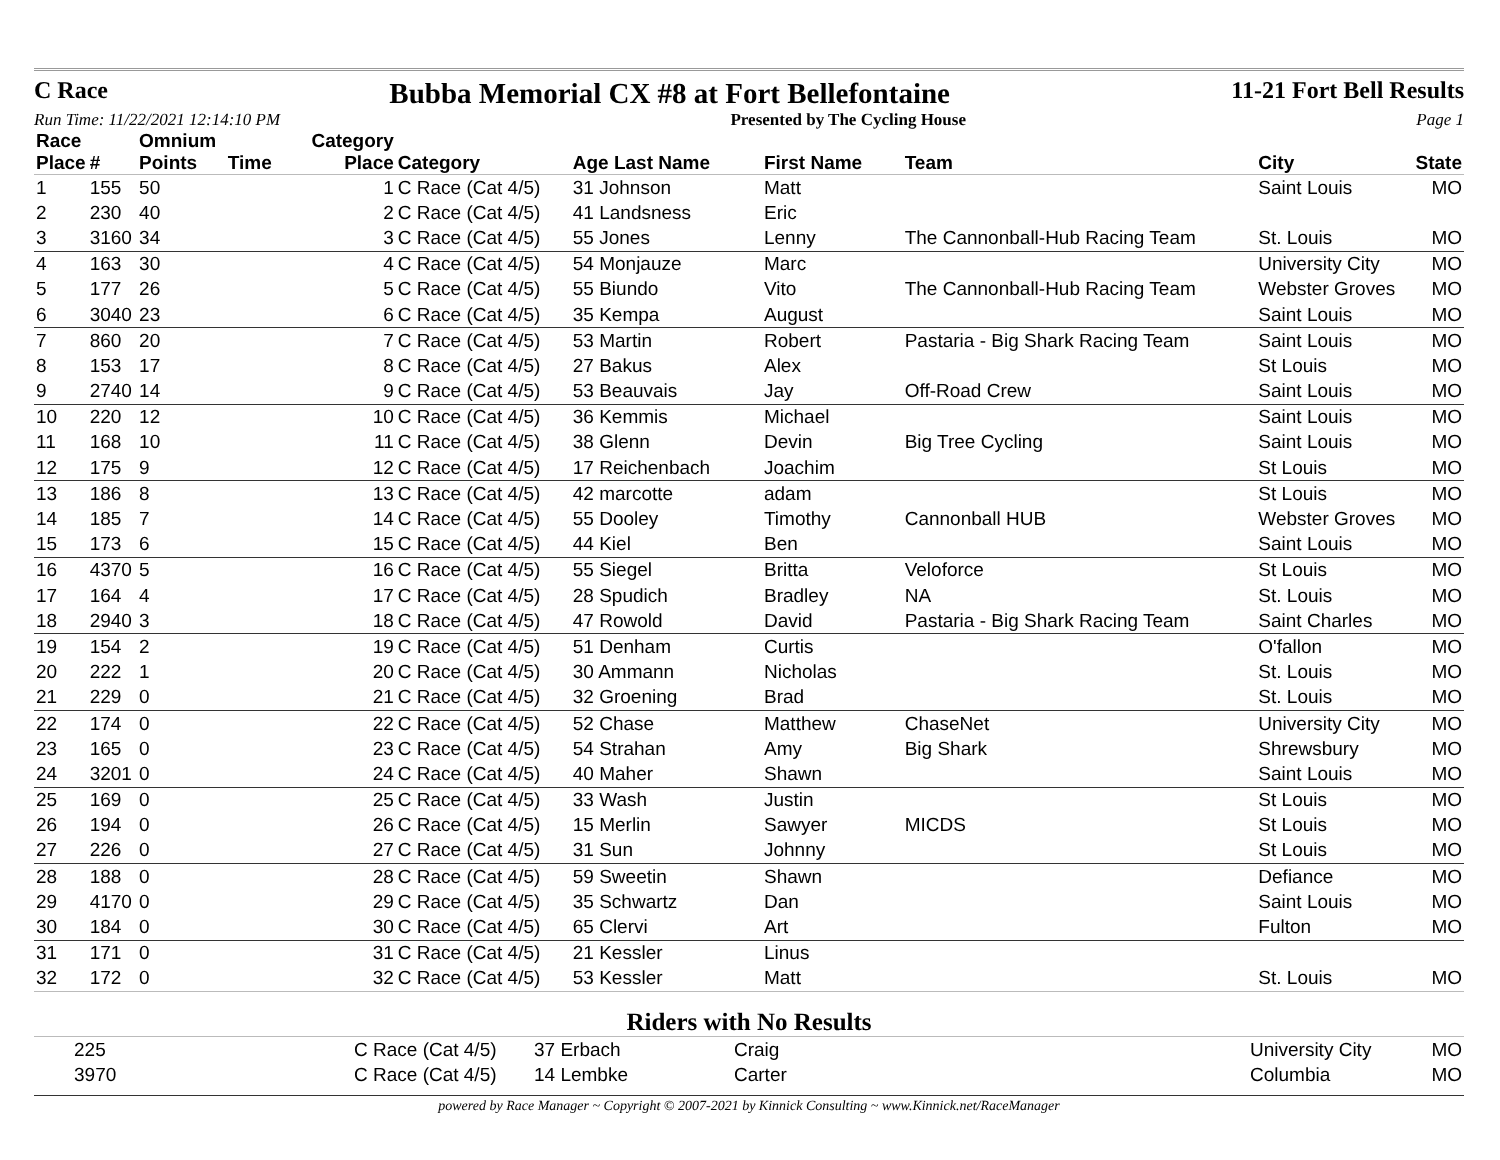C Race
Bubba Memorial CX #8 at Fort Bellefontaine
11-21 Fort Bell Results
Run Time: 11/22/2021 12:14:10 PM Presented by The Cycling House Page 1
| Race Place | # | Omnium Points | Time | Category Place | Category | Age Last Name | First Name | Team | City | State |
| --- | --- | --- | --- | --- | --- | --- | --- | --- | --- | --- |
| 1 | 155 | 50 | | 1 | C Race (Cat 4/5) | 31 Johnson | Matt | | Saint Louis | MO |
| 2 | 230 | 40 | | 2 | C Race (Cat 4/5) | 41 Landsness | Eric | | | |
| 3 | 3160 | 34 | | 3 | C Race (Cat 4/5) | 55 Jones | Lenny | The Cannonball-Hub Racing Team | St. Louis | MO |
| 4 | 163 | 30 | | 4 | C Race (Cat 4/5) | 54 Monjauze | Marc | | University City | MO |
| 5 | 177 | 26 | | 5 | C Race (Cat 4/5) | 55 Biundo | Vito | The Cannonball-Hub Racing Team | Webster Groves | MO |
| 6 | 3040 | 23 | | 6 | C Race (Cat 4/5) | 35 Kempa | August | | Saint Louis | MO |
| 7 | 860 | 20 | | 7 | C Race (Cat 4/5) | 53 Martin | Robert | Pastaria - Big Shark Racing Team | Saint Louis | MO |
| 8 | 153 | 17 | | 8 | C Race (Cat 4/5) | 27 Bakus | Alex | | St Louis | MO |
| 9 | 2740 | 14 | | 9 | C Race (Cat 4/5) | 53 Beauvais | Jay | Off-Road Crew | Saint Louis | MO |
| 10 | 220 | 12 | | 10 | C Race (Cat 4/5) | 36 Kemmis | Michael | | Saint Louis | MO |
| 11 | 168 | 10 | | 11 | C Race (Cat 4/5) | 38 Glenn | Devin | Big Tree Cycling | Saint Louis | MO |
| 12 | 175 | 9 | | 12 | C Race (Cat 4/5) | 17 Reichenbach | Joachim | | St Louis | MO |
| 13 | 186 | 8 | | 13 | C Race (Cat 4/5) | 42 marcotte | adam | | St Louis | MO |
| 14 | 185 | 7 | | 14 | C Race (Cat 4/5) | 55 Dooley | Timothy | Cannonball HUB | Webster Groves | MO |
| 15 | 173 | 6 | | 15 | C Race (Cat 4/5) | 44 Kiel | Ben | | Saint Louis | MO |
| 16 | 4370 | 5 | | 16 | C Race (Cat 4/5) | 55 Siegel | Britta | Veloforce | St Louis | MO |
| 17 | 164 | 4 | | 17 | C Race (Cat 4/5) | 28 Spudich | Bradley | NA | St. Louis | MO |
| 18 | 2940 | 3 | | 18 | C Race (Cat 4/5) | 47 Rowold | David | Pastaria - Big Shark Racing Team | Saint Charles | MO |
| 19 | 154 | 2 | | 19 | C Race (Cat 4/5) | 51 Denham | Curtis | | O'fallon | MO |
| 20 | 222 | 1 | | 20 | C Race (Cat 4/5) | 30 Ammann | Nicholas | | St. Louis | MO |
| 21 | 229 | 0 | | 21 | C Race (Cat 4/5) | 32 Groening | Brad | | St. Louis | MO |
| 22 | 174 | 0 | | 22 | C Race (Cat 4/5) | 52 Chase | Matthew | ChaseNet | University City | MO |
| 23 | 165 | 0 | | 23 | C Race (Cat 4/5) | 54 Strahan | Amy | Big Shark | Shrewsbury | MO |
| 24 | 3201 | 0 | | 24 | C Race (Cat 4/5) | 40 Maher | Shawn | | Saint Louis | MO |
| 25 | 169 | 0 | | 25 | C Race (Cat 4/5) | 33 Wash | Justin | | St Louis | MO |
| 26 | 194 | 0 | | 26 | C Race (Cat 4/5) | 15 Merlin | Sawyer | MICDS | St Louis | MO |
| 27 | 226 | 0 | | 27 | C Race (Cat 4/5) | 31 Sun | Johnny | | St Louis | MO |
| 28 | 188 | 0 | | 28 | C Race (Cat 4/5) | 59 Sweetin | Shawn | | Defiance | MO |
| 29 | 4170 | 0 | | 29 | C Race (Cat 4/5) | 35 Schwartz | Dan | | Saint Louis | MO |
| 30 | 184 | 0 | | 30 | C Race (Cat 4/5) | 65 Clervi | Art | | Fulton | MO |
| 31 | 171 | 0 | | 31 | C Race (Cat 4/5) | 21 Kessler | Linus | | | |
| 32 | 172 | 0 | | 32 | C Race (Cat 4/5) | 53 Kessler | Matt | | St. Louis | MO |
Riders with No Results
| | 225 | | | | C Race (Cat 4/5) | 37 Erbach | Craig | | University City | MO |
| | 3970 | | | | C Race (Cat 4/5) | 14 Lembke | Carter | | Columbia | MO |
powered by Race Manager ~ Copyright © 2007-2021 by Kinnick Consulting ~ www.Kinnick.net/RaceManager